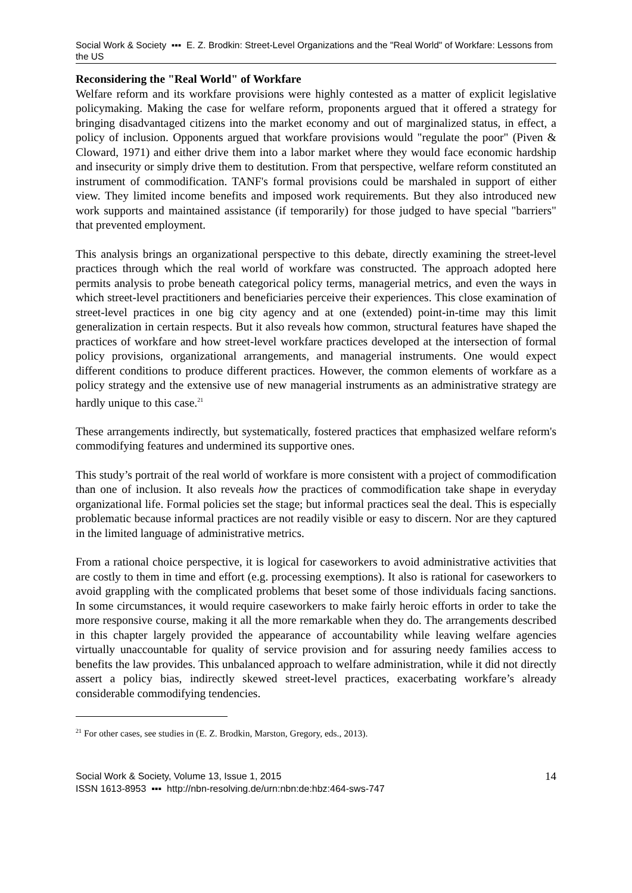Social Work & Society ▪▪▪ E. Z. Brodkin: Street-Level Organizations and the "Real World" of Workfare: Lessons from the US
Reconsidering the "Real World" of Workfare
Welfare reform and its workfare provisions were highly contested as a matter of explicit legislative policymaking. Making the case for welfare reform, proponents argued that it offered a strategy for bringing disadvantaged citizens into the market economy and out of marginalized status, in effect, a policy of inclusion. Opponents argued that workfare provisions would "regulate the poor" (Piven & Cloward, 1971) and either drive them into a labor market where they would face economic hardship and insecurity or simply drive them to destitution. From that perspective, welfare reform constituted an instrument of commodification. TANF's formal provisions could be marshaled in support of either view. They limited income benefits and imposed work requirements. But they also introduced new work supports and maintained assistance (if temporarily) for those judged to have special "barriers" that prevented employment.
This analysis brings an organizational perspective to this debate, directly examining the street-level practices through which the real world of workfare was constructed. The approach adopted here permits analysis to probe beneath categorical policy terms, managerial metrics, and even the ways in which street-level practitioners and beneficiaries perceive their experiences. This close examination of street-level practices in one big city agency and at one (extended) point-in-time may this limit generalization in certain respects. But it also reveals how common, structural features have shaped the practices of workfare and how street-level workfare practices developed at the intersection of formal policy provisions, organizational arrangements, and managerial instruments. One would expect different conditions to produce different practices. However, the common elements of workfare as a policy strategy and the extensive use of new managerial instruments as an administrative strategy are hardly unique to this case.<sup>21</sup>
These arrangements indirectly, but systematically, fostered practices that emphasized welfare reform's commodifying features and undermined its supportive ones.
This study’s portrait of the real world of workfare is more consistent with a project of commodification than one of inclusion. It also reveals how the practices of commodification take shape in everyday organizational life. Formal policies set the stage; but informal practices seal the deal. This is especially problematic because informal practices are not readily visible or easy to discern. Nor are they captured in the limited language of administrative metrics.
From a rational choice perspective, it is logical for caseworkers to avoid administrative activities that are costly to them in time and effort (e.g. processing exemptions). It also is rational for caseworkers to avoid grappling with the complicated problems that beset some of those individuals facing sanctions. In some circumstances, it would require caseworkers to make fairly heroic efforts in order to take the more responsive course, making it all the more remarkable when they do. The arrangements described in this chapter largely provided the appearance of accountability while leaving welfare agencies virtually unaccountable for quality of service provision and for assuring needy families access to benefits the law provides. This unbalanced approach to welfare administration, while it did not directly assert a policy bias, indirectly skewed street-level practices, exacerbating workfare’s already considerable commodifying tendencies.
<sup>21</sup> For other cases, see studies in (E. Z. Brodkin, Marston, Gregory, eds., 2013).
Social Work & Society, Volume 13, Issue 1, 2015
ISSN 1613-8953 ▪▪▪ http://nbn-resolving.de/urn:nbn:de:hbz:464-sws-747
14